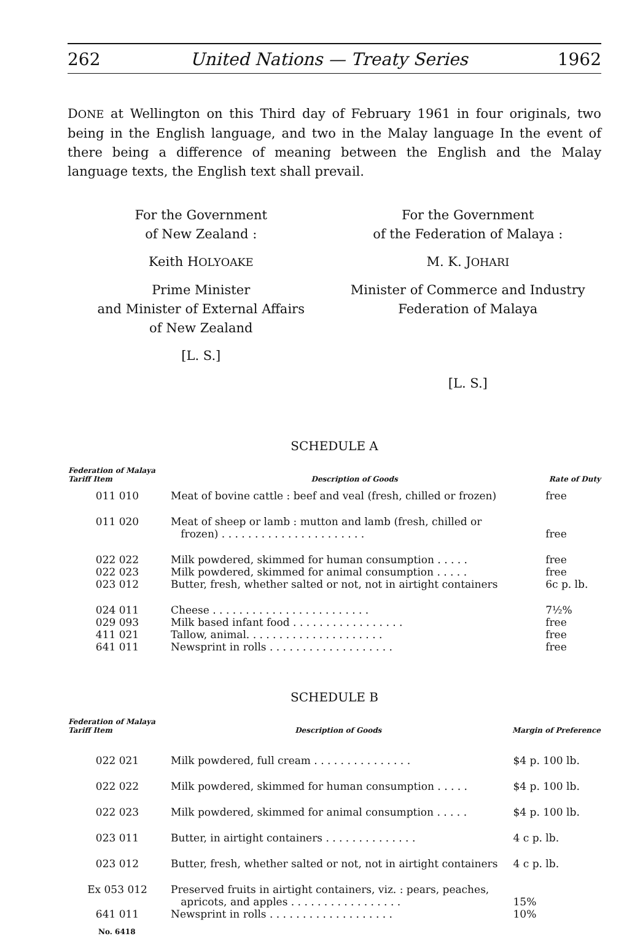262 United Nations — Treaty Series 1962
DONE at Wellington on this Third day of February 1961 in four originals, two being in the English language, and two in the Malay language In the event of there being a difference of meaning between the English and the Malay language texts, the English text shall prevail.
For the Government
of New Zealand :
Keith HOLYOAKE
Prime Minister
and Minister of External Affairs
of New Zealand
[L. S.]
For the Government
of the Federation of Malaya :
M. K. JOHARI
Minister of Commerce and Industry
Federation of Malaya
[L. S.]
SCHEDULE A
| Federation of Malaya Tariff Item | Description of Goods | Rate of Duty |
| --- | --- | --- |
| 011 010 | Meat of bovine cattle : beef and veal (fresh, chilled or frozen) | free |
| 011 020 | Meat of sheep or lamb : mutton and lamb (fresh, chilled or frozen) . . . . . . . . . . . . . . . . . . . . . . | free |
| 022 022 | Milk powdered, skimmed for human consumption . . . . . | free |
| 022 023 | Milk powdered, skimmed for animal consumption . . . . . | free |
| 023 012 | Butter, fresh, whether salted or not, not in airtight containers | 6c p. lb. |
| 024 011 | Cheese . . . . . . . . . . . . . . . . . . . . . . . . | 7½% |
| 029 093 | Milk based infant food . . . . . . . . . . . . . . . . . | free |
| 411 021 | Tallow, animal. . . . . . . . . . . . . . . . . . . . . | free |
| 641 011 | Newsprint in rolls . . . . . . . . . . . . . . . . . . . | free |
SCHEDULE B
| Federation of Malaya Tariff Item | Description of Goods | Margin of Preference |
| --- | --- | --- |
| 022 021 | Milk powdered, full cream . . . . . . . . . . . . . . . | $4 p. 100 lb. |
| 022 022 | Milk powdered, skimmed for human consumption . . . . . | $4 p. 100 lb. |
| 022 023 | Milk powdered, skimmed for animal consumption . . . . . | $4 p. 100 lb. |
| 023 011 | Butter, in airtight containers . . . . . . . . . . . . . . | 4 c p. lb. |
| 023 012 | Butter, fresh, whether salted or not, not in airtight containers | 4 c p. lb. |
| Ex 053 012 | Preserved fruits in airtight containers, viz. : pears, peaches, apricots, and apples . . . . . . . . . . . . . . . . . | 15% |
| 641 011 | Newsprint in rolls . . . . . . . . . . . . . . . . . . . | 10% |
No. 6418